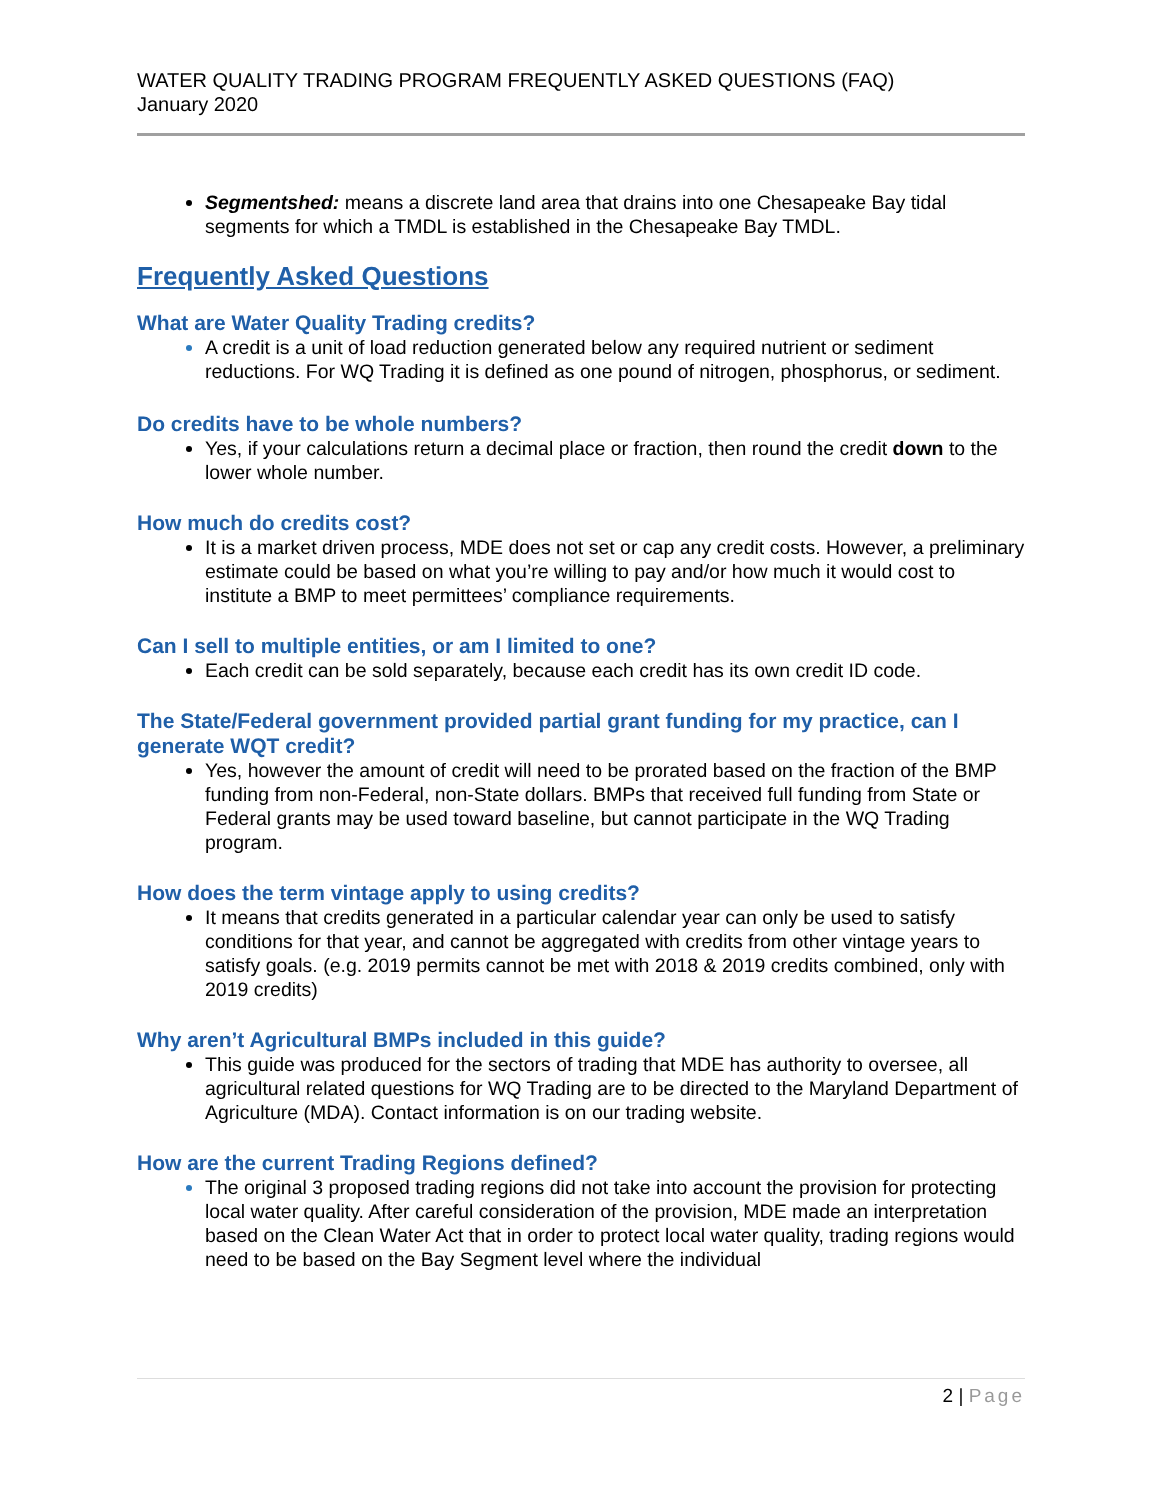WATER QUALITY TRADING PROGRAM FREQUENTLY ASKED QUESTIONS (FAQ)
January 2020
Segmentshed: means a discrete land area that drains into one Chesapeake Bay tidal segments for which a TMDL is established in the Chesapeake Bay TMDL.
Frequently Asked Questions
What are Water Quality Trading credits?
A credit is a unit of load reduction generated below any required nutrient or sediment reductions. For WQ Trading it is defined as one pound of nitrogen, phosphorus, or sediment.
Do credits have to be whole numbers?
Yes, if your calculations return a decimal place or fraction, then round the credit down to the lower whole number.
How much do credits cost?
It is a market driven process, MDE does not set or cap any credit costs. However, a preliminary estimate could be based on what you’re willing to pay and/or how much it would cost to institute a BMP to meet permittees’ compliance requirements.
Can I sell to multiple entities, or am I limited to one?
Each credit can be sold separately, because each credit has its own credit ID code.
The State/Federal government provided partial grant funding for my practice, can I generate WQT credit?
Yes, however the amount of credit will need to be prorated based on the fraction of the BMP funding from non-Federal, non-State dollars. BMPs that received full funding from State or Federal grants may be used toward baseline, but cannot participate in the WQ Trading program.
How does the term vintage apply to using credits?
It means that credits generated in a particular calendar year can only be used to satisfy conditions for that year, and cannot be aggregated with credits from other vintage years to satisfy goals. (e.g. 2019 permits cannot be met with 2018 & 2019 credits combined, only with 2019 credits)
Why aren’t Agricultural BMPs included in this guide?
This guide was produced for the sectors of trading that MDE has authority to oversee, all agricultural related questions for WQ Trading are to be directed to the Maryland Department of Agriculture (MDA). Contact information is on our trading website.
How are the current Trading Regions defined?
The original 3 proposed trading regions did not take into account the provision for protecting local water quality. After careful consideration of the provision, MDE made an interpretation based on the Clean Water Act that in order to protect local water quality, trading regions would need to be based on the Bay Segment level where the individual
2 | Page